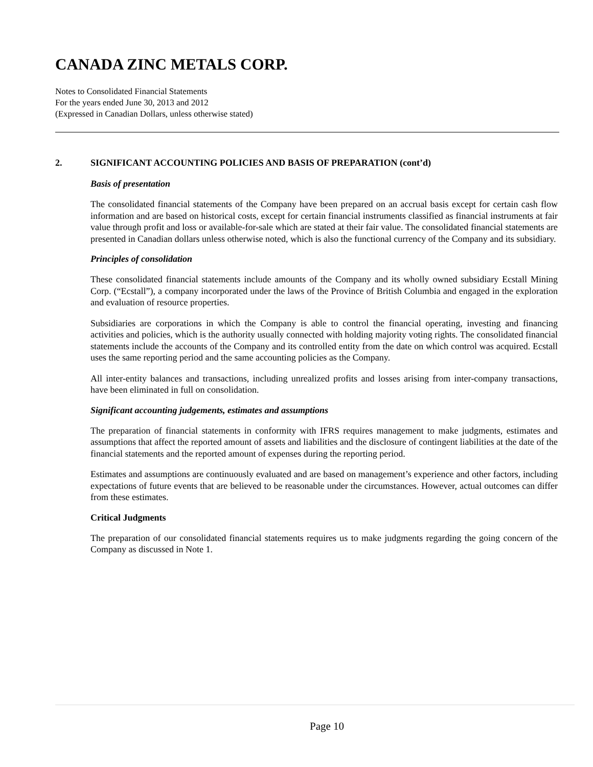CANADA ZINC METALS CORP.
Notes to Consolidated Financial Statements
For the years ended June 30, 2013 and 2012
(Expressed in Canadian Dollars, unless otherwise stated)
2. SIGNIFICANT ACCOUNTING POLICIES AND BASIS OF PREPARATION (cont’d)
Basis of presentation
The consolidated financial statements of the Company have been prepared on an accrual basis except for certain cash flow information and are based on historical costs, except for certain financial instruments classified as financial instruments at fair value through profit and loss or available-for-sale which are stated at their fair value. The consolidated financial statements are presented in Canadian dollars unless otherwise noted, which is also the functional currency of the Company and its subsidiary.
Principles of consolidation
These consolidated financial statements include amounts of the Company and its wholly owned subsidiary Ecstall Mining Corp. (“Ecstall”), a company incorporated under the laws of the Province of British Columbia and engaged in the exploration and evaluation of resource properties.
Subsidiaries are corporations in which the Company is able to control the financial operating, investing and financing activities and policies, which is the authority usually connected with holding majority voting rights. The consolidated financial statements include the accounts of the Company and its controlled entity from the date on which control was acquired. Ecstall uses the same reporting period and the same accounting policies as the Company.
All inter-entity balances and transactions, including unrealized profits and losses arising from inter-company transactions, have been eliminated in full on consolidation.
Significant accounting judgements, estimates and assumptions
The preparation of financial statements in conformity with IFRS requires management to make judgments, estimates and assumptions that affect the reported amount of assets and liabilities and the disclosure of contingent liabilities at the date of the financial statements and the reported amount of expenses during the reporting period.
Estimates and assumptions are continuously evaluated and are based on management’s experience and other factors, including expectations of future events that are believed to be reasonable under the circumstances. However, actual outcomes can differ from these estimates.
Critical Judgments
The preparation of our consolidated financial statements requires us to make judgments regarding the going concern of the Company as discussed in Note 1.
Page 10